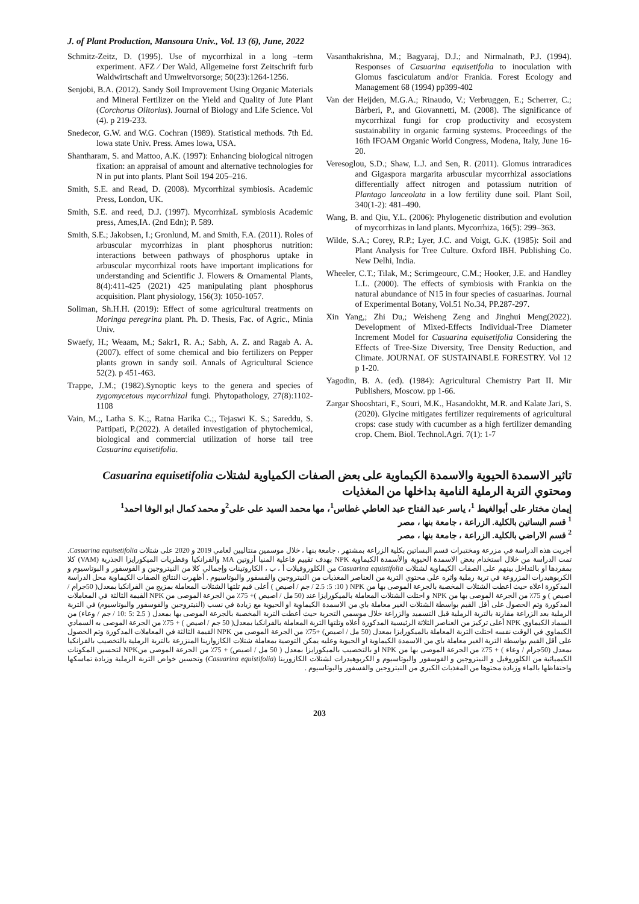J. of Plant Production, Mansoura Univ., Vol. 13 (6), June, 2022
Schmitz-Zeitz, D. (1995). Use of mycorrhizal in a long –term experiment. AFZ ⁄ Der Wald, Allgemeine forst Zeitschrift furb Waldwirtschaft and Umweltvorsorge; 50(23):1264-1256.
Senjobi, B.A. (2012). Sandy Soil Improvement Using Organic Materials and Mineral Fertilizer on the Yield and Quality of Jute Plant (Corchorus Olitorius). Journal of Biology and Life Science. Vol (4). p 219-233.
Snedecor, G.W. and W.G. Cochran (1989). Statistical methods. 7th Ed. lowa state Univ. Press. Ames lowa, USA.
Shantharam, S. and Mattoo, A.K. (1997): Enhancing biological nitrogen fixation: an appraisal of amount and alternative technologies for N in put into plants. Plant Soil 194 205–216.
Smith, S.E. and Read, D. (2008). Mycorrhizal symbiosis. Academic Press, London, UK.
Smith, S.E. and reed, D.J. (1997). MycorrhizaL symbiosis Academic press, Ames,IA. (2nd Edn); P. 589.
Smith, S.E.; Jakobsen, I.; Gronlund, M. and Smith, F.A. (2011). Roles of arbuscular mycorrhizas in plant phosphorus nutrition: interactions between pathways of phosphorus uptake in arbuscular mycorrhizal roots have important implications for understanding and Scientific J. Flowers & Ornamental Plants, 8(4):411-425 (2021) 425 manipulating plant phosphorus acquisition. Plant physiology, 156(3): 1050-1057.
Soliman, Sh.H.H. (2019): Effect of some agricultural treatments on Moringa peregrina plant. Ph. D. Thesis, Fac. of Agric., Minia Univ.
Swaefy, H.; Weaam, M.; Sakr1, R. A.; Sabh, A. Z. and Ragab A. A. (2007). effect of some chemical and bio fertilizers on Pepper plants grown in sandy soil. Annals of Agricultural Science 52(2). p 451-463.
Trappe, J.M.; (1982).Synoptic keys to the genera and species of zygomycetous mycorrhizal fungi. Phytopathology, 27(8):1102-1108
Vain, M.;, Latha S. K.;, Ratna Harika C.;, Tejaswi K. S.; Sareddu, S. Pattipati, P.(2022). A detailed investigation of phytochemical, biological and commercial utilization of horse tail tree Casuarina equisetifolia.
Vasanthakrishna, M.; Bagyaraj, D.J.; and Nirmalnath, P.J. (1994). Responses of Casuarina equisetifolia to inoculation with Glomus fasciculatum and/or Frankia. Forest Ecology and Management 68 (1994) pp399-402
Van der Heijden, M.G.A.; Rinaudo, V.; Verbruggen, E.; Scherrer, C.; Bàrberi, P., and Giovannetti, M. (2008). The significance of mycorrhizal fungi for crop productivity and ecosystem sustainability in organic farming systems. Proceedings of the 16th IFOAM Organic World Congress, Modena, Italy, June 16- 20.
Veresoglou, S.D.; Shaw, L.J. and Sen, R. (2011). Glomus intraradices and Gigaspora margarita arbuscular mycorrhizal associations differentially affect nitrogen and potassium nutrition of Plantago lanceolata in a low fertility dune soil. Plant Soil, 340(1-2): 481–490.
Wang, B. and Qiu, Y.L. (2006): Phylogenetic distribution and evolution of mycorrhizas in land plants. Mycorrhiza, 16(5): 299–363.
Wilde, S.A.; Corey, R.P.; Lyer, J.C. and Voigt, G.K. (1985): Soil and Plant Analysis for Tree Culture. Oxford IBH. Publishing Co. New Delhi, India.
Wheeler, C.T.; Tilak, M.; Scrimgeourc, C.M.; Hooker, J.E. and Handley L.L. (2000). The effects of symbiosis with Frankia on the natural abundance of N15 in four species of casuarinas. Journal of Experimental Botany, Vol.51 No.34, PP.287-297.
Xin Yang,; Zhi Du,; Weisheng Zeng and Jinghui Meng(2022). Development of Mixed-Effects Individual-Tree Diameter Increment Model for Casuarina equisetifolia Considering the Effects of Tree-Size Diversity, Tree Density Reduction, and Climate. JOURNAL OF SUSTAINABLE FORESTRY. Vol 12 p 1-20.
Yagodin, B. A. (ed). (1984): Agricultural Chemistry Part II. Mir Publishers, Moscow. pp 1-66.
Zargar Shooshtari, F., Souri, M.K., Hasandokht, M.R. and Kalate Jari, S. (2020). Glycine mitigates fertilizer requirements of agricultural crops: case study with cucumber as a high fertilizer demanding crop. Chem. Biol. Technol.Agri. 7(1): 1-7
تاثير الاسمدة الحيوية والاسمدة الكيماوية على بعض الصفات الكمياوية لشتلات Casuarina equisetifolia ومحتوي التربة الرملية النامية بداخلها من المغذيات
إيمان مختار على أبوالغيط <sup>1</sup>، ياسر عبد الفتاح عبد العاطي غطاس<sup>1</sup>، مها محمد السيد على على<sup>2</sup>و محمد كمال ابو الوفا احمد<sup>1</sup>
<sup>1</sup> قسم البساتين بالكلية. الزراعة ، جامعة بنها ، مصر
<sup>2</sup> قسم الاراضي بالكلية. الزراعة ، جامعة بنها ، مصر
أجريت هذه الدراسة في مزرعة ومختبرات قسم البساتين بكلية الزراعة بمشتهر ، جامعة بنها ، خلال موسمين متتاليين لعامي 2019 و 2020 على شتلات Casuarina equisetifolia. تمت الدراسة من خلال استخدام بعض الاسمدة الحيوية والأسمدة الكيماوية NPK بهدف تقييم فاعلية المنيا أزوتين MA والفرانكيا وفطريات الميكورايزا الجذرية (VAM) كلا بمفردها او بالتداخل بينهم على الصفات الكيماوية لشتلات Casuarina equistifolia من الكلوروفيلات أ ، ب ، الكاروتينات وإجمالي كلا من النيتروجين و الفوسفور و البوتاسيوم و الكربوهيدرات المزروعة في تربة رملية واثره علي محتوي التربة من العناصر المغذيات من النيتروجين والفسفور والبوتاسيوم . أظهرت النتائج الصفات الكيماوية محل الدراسة المذكورة اعلاه حيث اعطت الشتلات المخصبة بالجرعة الموصى بها من NPK ( 2.5 :5 :10 / جم / اصيص ) أعلى قيم تلتها الشتلات المعاملة بمزيج من الفرانكيا بمعدل( 50جرام / اصيص ) و 75٪ من الجرعة الموصى بها من NPK و احتلت الشتلات المعاملة بالميكورايزا عند (50 مل / اصيص )+ 75٪ من الجرعة الموصى من NPK القيمة الثالثة في المعاملات المذكورة وتم الحصول على أقل القيم بواسطة الشتلات الغير معاملة باي من الاسمدة الكيماوية او الحيوية مع زيادة في نسب (النيتروجين والفوسفور والبوتاسيوم) في التربة الرملية بعد الزراعة مقارنة بالتربة الرملية قبل التسميد والزراعة خلال موسمي التجربة حيث أعطت التربة المخصبة بالجرعة الموصى بها بمعدل ( 2.5 :5 :10 / جم / وعاء) من السماد الكيماوي NPK أعلى تركيز من العناصر الثلاثة الرئيسية المذكورة أعلاه وتلتها التربة المعاملة بالفرانكيا بمعدل( 50 جم / اصيص ) + 75٪ من الجرعة الموصى به السمادي الكيماوي في الوقت نفسه احتلت التربة المعاملة بالميكورايزا بمعدل (50 مل / اصيص) +75٪ من الجرعة الموصى من NPK القيمة الثالثة في المعاملات المذكورة وتم الحصول على أقل القيم بواسطة التربة الغير معاملة باي من الاسمدة الكيماوية او الحيوية وعليه يمكن التوصية بمعاملة شتلات الكازوارينا المنزرعة بالتربة الرملية بالتخصيب بالفرانكيا بمعدل (50جرام / وعاء ) + 75٪ من الجرعة الموصى بها من NPK او بالتخصيب بالميكورايزا بمعدل ( 50 مل / اصيص) + 75٪ من الجرعة الموصى منNPK لتحسين المكونات الكيميائية من الكلوروفيل و النيتروجين و الفوسفور والبوتاسيوم و الكربوهيدرات لشتلات الكازورينا (Casuarina equistifolia) وتحسين خواص التربة الرملية وزيادة تماسكها واحتفاظها بالماء وزيادة محتوها من المغذيات الكبري من النيتروجين والفسفور والبوتاسيوم .
203